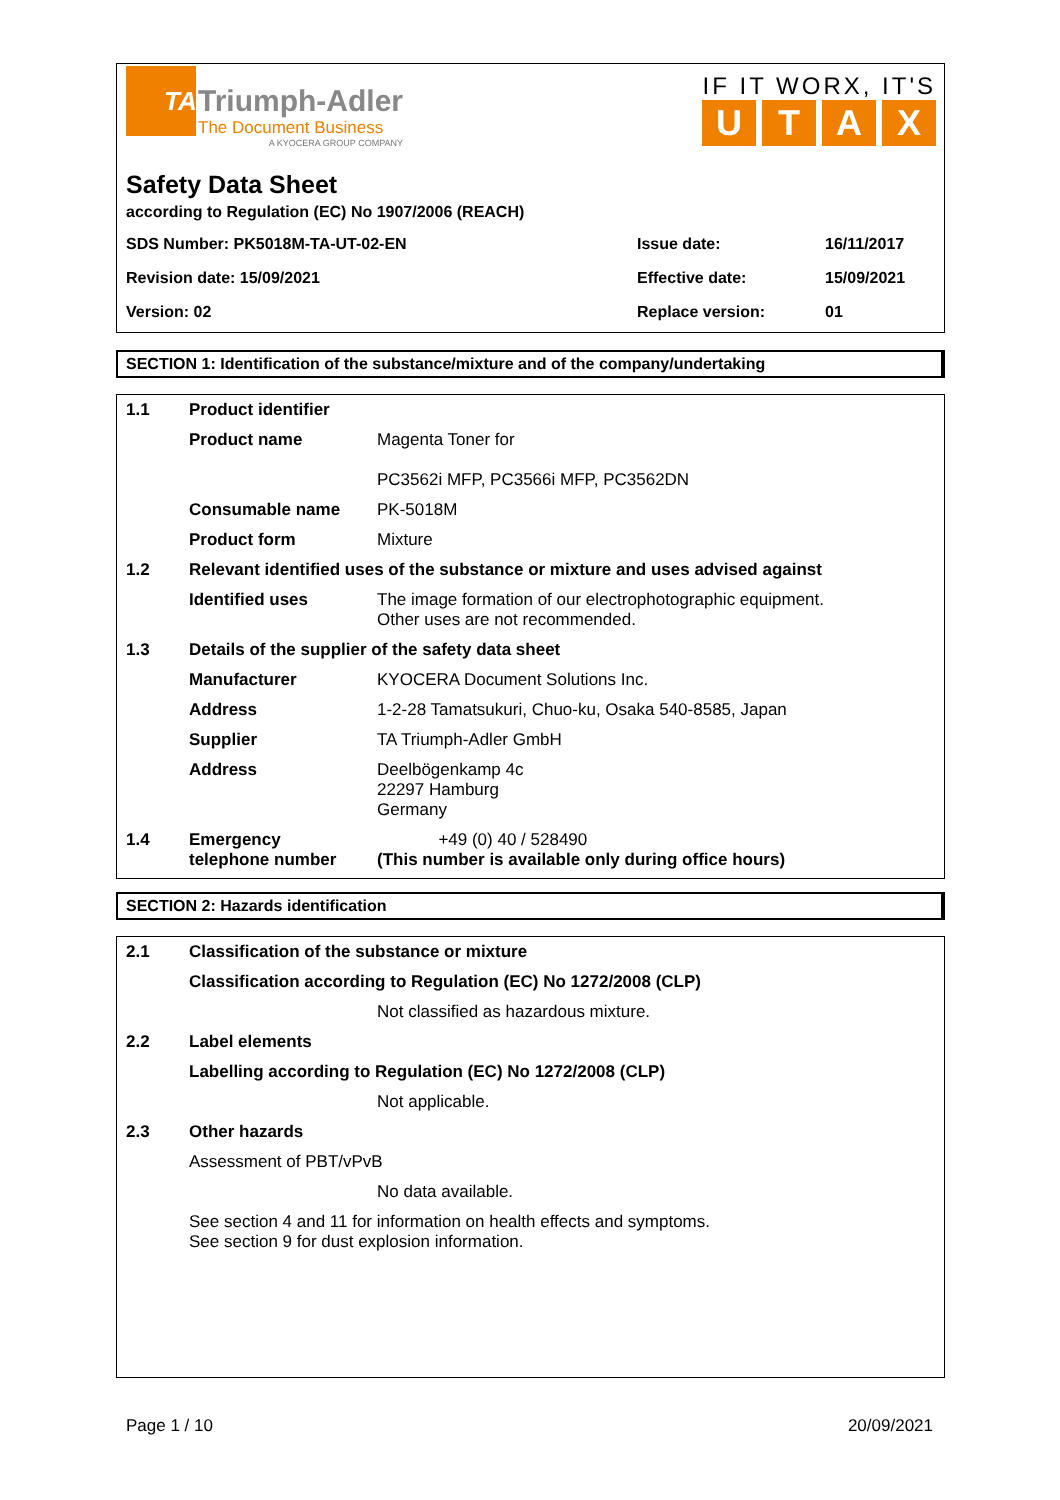TA
Triumph-Adler
The Document Business
A KYOCERA GROUP COMPANY
IF IT WORX, IT'S
UTAX
Safety Data Sheet
according to Regulation (EC) No 1907/2006 (REACH)
| SDS Number: PK5018M-TA-UT-02-EN | Issue date: | 16/11/2017 |
| Revision date: 15/09/2021 | Effective date: | 15/09/2021 |
| Version: 02 | Replace version: | 01 |
SECTION 1: Identification of the substance/mixture and of the company/undertaking
| 1.1 | Product identifier | |
| | Product name | Magenta Toner for PC3562i MFP, PC3566i MFP, PC3562DN |
| | Consumable name | PK-5018M |
| | Product form | Mixture |
| 1.2 | Relevant identified uses of the substance or mixture and uses advised against | |
| | Identified uses | The image formation of our electrophotographic equipment. Other uses are not recommended. |
| 1.3 | Details of the supplier of the safety data sheet | |
| | Manufacturer | KYOCERA Document Solutions Inc. |
| | Address | 1-2-28 Tamatsukuri, Chuo-ku, Osaka 540-8585, Japan |
| | Supplier | TA Triumph-Adler GmbH |
| | Address | Deelbögenkamp 4c 22297 Hamburg Germany |
| 1.4 | Emergency telephone number | +49 (0) 40 / 528490 (This number is available only during office hours) |
SECTION 2: Hazards identification
| 2.1 | Classification of the substance or mixture | |
| | Classification according to Regulation (EC) No 1272/2008 (CLP) | |
| | | Not classified as hazardous mixture. |
| 2.2 | Label elements | |
| | Labelling according to Regulation (EC) No 1272/2008 (CLP) | |
| | | Not applicable. |
| 2.3 | Other hazards | |
| | Assessment of PBT/vPvB | |
| | | No data available. |
| | See section 4 and 11 for information on health effects and symptoms. See section 9 for dust explosion information. | |
Page 1 / 10 20/09/2021